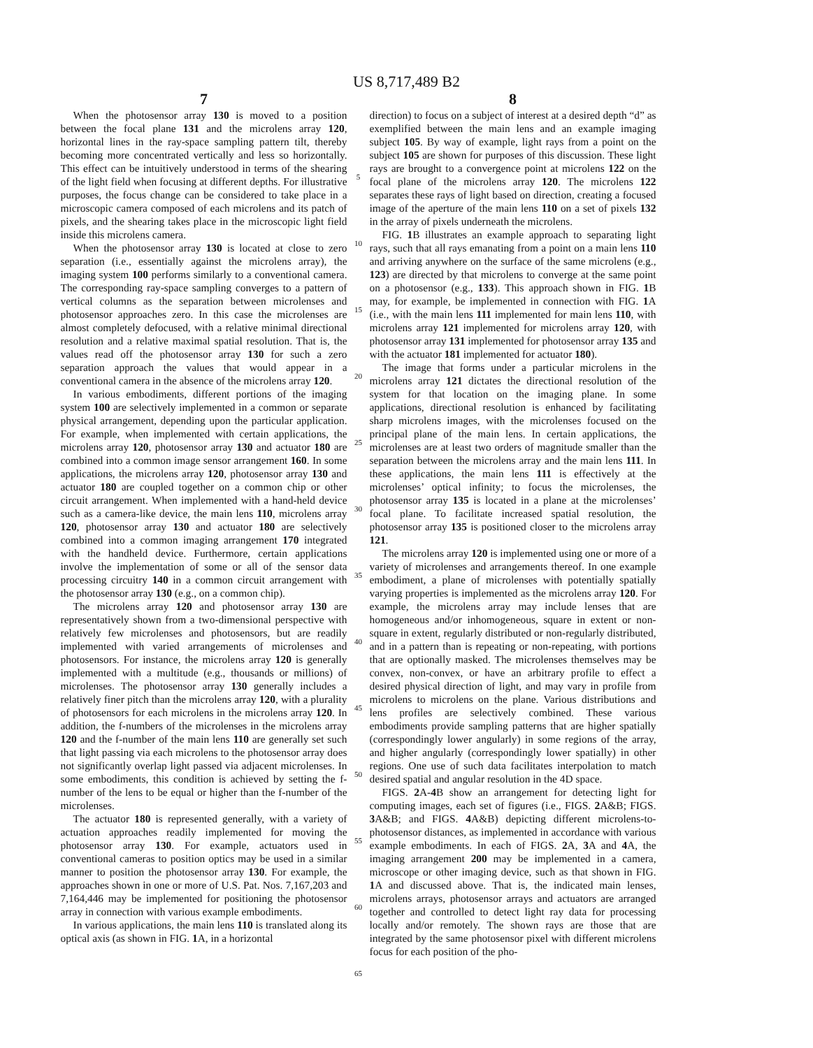US 8,717,489 B2
7
When the photosensor array 130 is moved to a position between the focal plane 131 and the microlens array 120, horizontal lines in the ray-space sampling pattern tilt, thereby becoming more concentrated vertically and less so horizontally. This effect can be intuitively understood in terms of the shearing of the light field when focusing at different depths. For illustrative purposes, the focus change can be considered to take place in a microscopic camera composed of each microlens and its patch of pixels, and the shearing takes place in the microscopic light field inside this microlens camera.
When the photosensor array 130 is located at close to zero separation (i.e., essentially against the microlens array), the imaging system 100 performs similarly to a conventional camera. The corresponding ray-space sampling converges to a pattern of vertical columns as the separation between microlenses and photosensor approaches zero. In this case the microlenses are almost completely defocused, with a relative minimal directional resolution and a relative maximal spatial resolution. That is, the values read off the photosensor array 130 for such a zero separation approach the values that would appear in a conventional camera in the absence of the microlens array 120.
In various embodiments, different portions of the imaging system 100 are selectively implemented in a common or separate physical arrangement, depending upon the particular application. For example, when implemented with certain applications, the microlens array 120, photosensor array 130 and actuator 180 are combined into a common image sensor arrangement 160. In some applications, the microlens array 120, photosensor array 130 and actuator 180 are coupled together on a common chip or other circuit arrangement. When implemented with a hand-held device such as a camera-like device, the main lens 110, microlens array 120, photosensor array 130 and actuator 180 are selectively combined into a common imaging arrangement 170 integrated with the handheld device. Furthermore, certain applications involve the implementation of some or all of the sensor data processing circuitry 140 in a common circuit arrangement with the photosensor array 130 (e.g., on a common chip).
The microlens array 120 and photosensor array 130 are representatively shown from a two-dimensional perspective with relatively few microlenses and photosensors, but are readily implemented with varied arrangements of microlenses and photosensors. For instance, the microlens array 120 is generally implemented with a multitude (e.g., thousands or millions) of microlenses. The photosensor array 130 generally includes a relatively finer pitch than the microlens array 120, with a plurality of photosensors for each microlens in the microlens array 120. In addition, the f-numbers of the microlenses in the microlens array 120 and the f-number of the main lens 110 are generally set such that light passing via each microlens to the photosensor array does not significantly overlap light passed via adjacent microlenses. In some embodiments, this condition is achieved by setting the f-number of the lens to be equal or higher than the f-number of the microlenses.
The actuator 180 is represented generally, with a variety of actuation approaches readily implemented for moving the photosensor array 130. For example, actuators used in conventional cameras to position optics may be used in a similar manner to position the photosensor array 130. For example, the approaches shown in one or more of U.S. Pat. Nos. 7,167,203 and 7,164,446 may be implemented for positioning the photosensor array in connection with various example embodiments.
In various applications, the main lens 110 is translated along its optical axis (as shown in FIG. 1 A, in a horizontal
5
10
15
20
25
30
35
40
45
50
55
60
65
8
direction) to focus on a subject of interest at a desired depth “d” as exemplified between the main lens and an example imaging subject 105. By way of example, light rays from a point on the subject 105 are shown for purposes of this discussion. These light rays are brought to a convergence point at microlens 122 on the focal plane of the microlens array 120. The microlens 122 separates these rays of light based on direction, creating a focused image of the aperture of the main lens 110 on a set of pixels 132 in the array of pixels underneath the microlens.
FIG. 1 B illustrates an example approach to separating light rays, such that all rays emanating from a point on a main lens 110 and arriving anywhere on the surface of the same microlens (e.g., 123) are directed by that microlens to converge at the same point on a photosensor (e.g., 133). This approach shown in FIG. 1 B may, for example, be implemented in connection with FIG. 1 A (i.e., with the main lens 111 implemented for main lens 110, with microlens array 121 implemented for microlens array 120, with photosensor array 131 implemented for photosensor array 135 and with the actuator 181 implemented for actuator 180).
The image that forms under a particular microlens in the microlens array 121 dictates the directional resolution of the system for that location on the imaging plane. In some applications, directional resolution is enhanced by facilitating sharp microlens images, with the microlenses focused on the principal plane of the main lens. In certain applications, the microlenses are at least two orders of magnitude smaller than the separation between the microlens array and the main lens 111. In these applications, the main lens 111 is effectively at the microlenses’ optical infinity; to focus the microlenses, the photosensor array 135 is located in a plane at the microlenses’ focal plane. To facilitate increased spatial resolution, the photosensor array 135 is positioned closer to the microlens array 121.
The microlens array 120 is implemented using one or more of a variety of microlenses and arrangements thereof. In one example embodiment, a plane of microlenses with potentially spatially varying properties is implemented as the microlens array 120. For example, the microlens array may include lenses that are homogeneous and/or inhomogeneous, square in extent or non-square in extent, regularly distributed or non-regularly distributed, and in a pattern than is repeating or non-repeating, with portions that are optionally masked. The microlenses themselves may be convex, non-convex, or have an arbitrary profile to effect a desired physical direction of light, and may vary in profile from microlens to microlens on the plane. Various distributions and lens profiles are selectively combined. These various embodiments provide sampling patterns that are higher spatially (correspondingly lower angularly) in some regions of the array, and higher angularly (correspondingly lower spatially) in other regions. One use of such data facilitates interpolation to match desired spatial and angular resolution in the 4D space.
FIGS. 2 A-4 B show an arrangement for detecting light for computing images, each set of figures (i.e., FIGS. 2 A&B; FIGS. 3 A&B; and FIGS. 4 A&B) depicting different microlens-to-photosensor distances, as implemented in accordance with various example embodiments. In each of FIGS. 2 A, 3 A and 4 A, the imaging arrangement 200 may be implemented in a camera, microscope or other imaging device, such as that shown in FIG. 1 A and discussed above. That is, the indicated main lenses, microlens arrays, photosensor arrays and actuators are arranged together and controlled to detect light ray data for processing locally and/or remotely. The shown rays are those that are integrated by the same photosensor pixel with different microlens focus for each position of the pho-